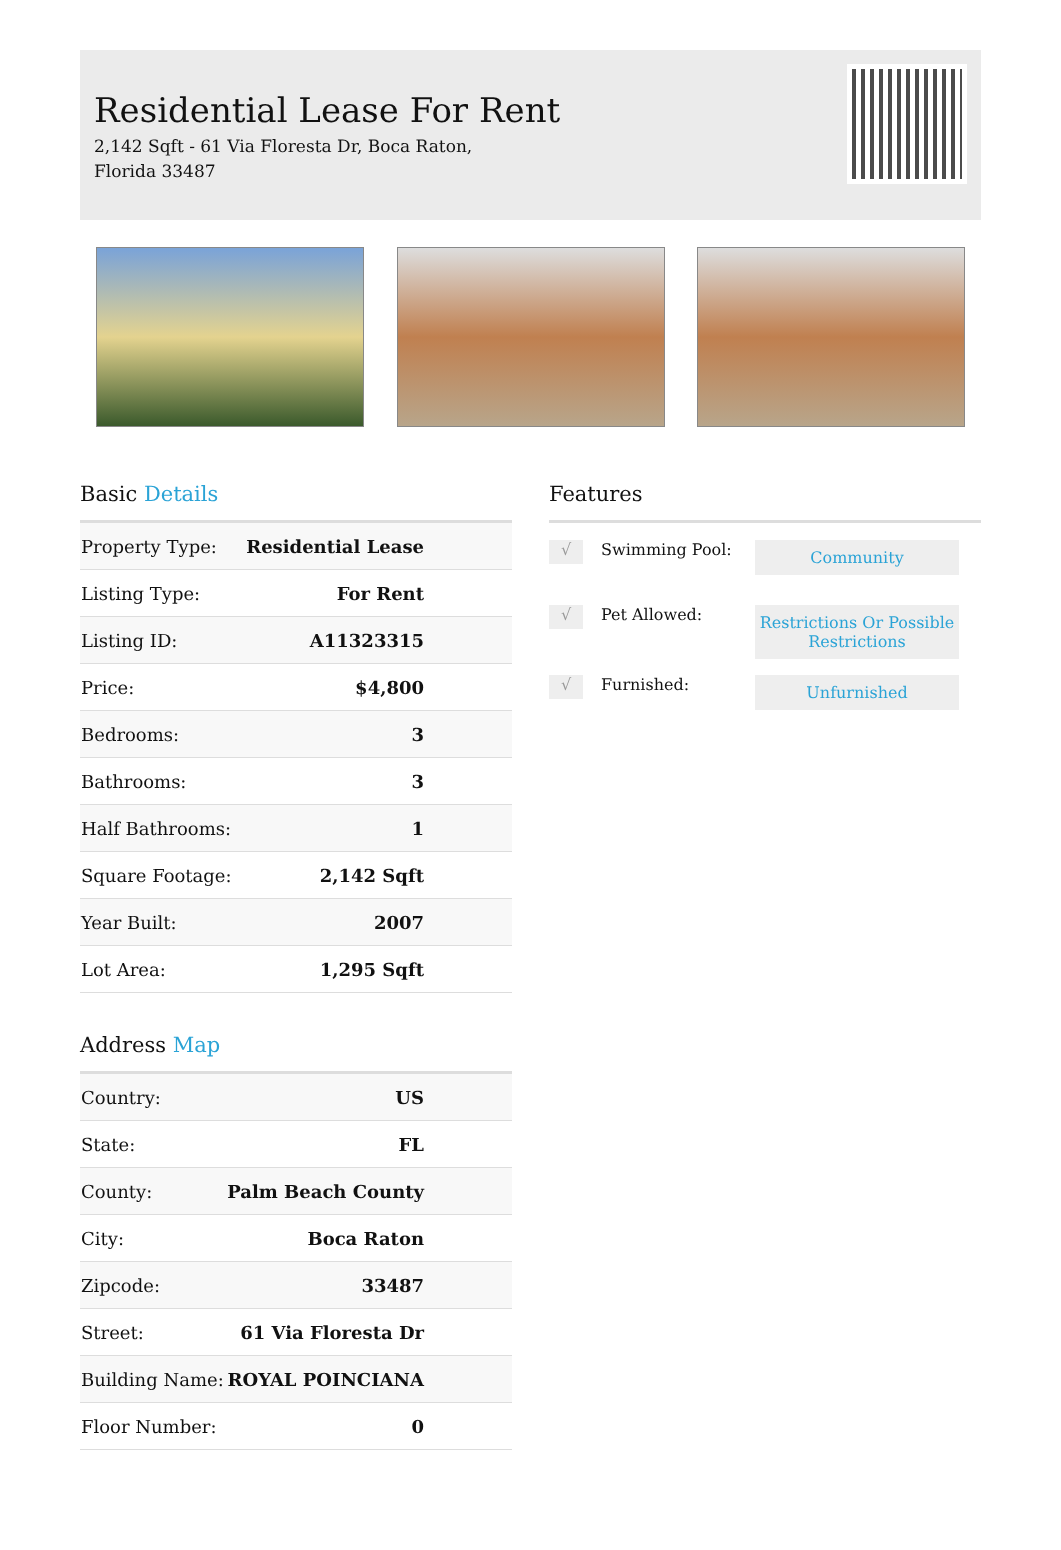Residential Lease For Rent
2,142 Sqft - 61 Via Floresta Dr, Boca Raton,
Florida 33487
Basic Details
| Property Type: | Residential Lease |
| Listing Type: | For Rent |
| Listing ID: | A11323315 |
| Price: | $4,800 |
| Bedrooms: | 3 |
| Bathrooms: | 3 |
| Half Bathrooms: | 1 |
| Square Footage: | 2,142 Sqft |
| Year Built: | 2007 |
| Lot Area: | 1,295 Sqft |
Address Map
| Country: | US |
| State: | FL |
| County: | Palm Beach County |
| City: | Boca Raton |
| Zipcode: | 33487 |
| Street: | 61 Via Floresta Dr |
| Building Name: | ROYAL POINCIANA |
| Floor Number: | 0 |
Features
√
Swimming Pool:
Community
√
Pet Allowed:
Restrictions Or Possible Restrictions
√
Furnished:
Unfurnished